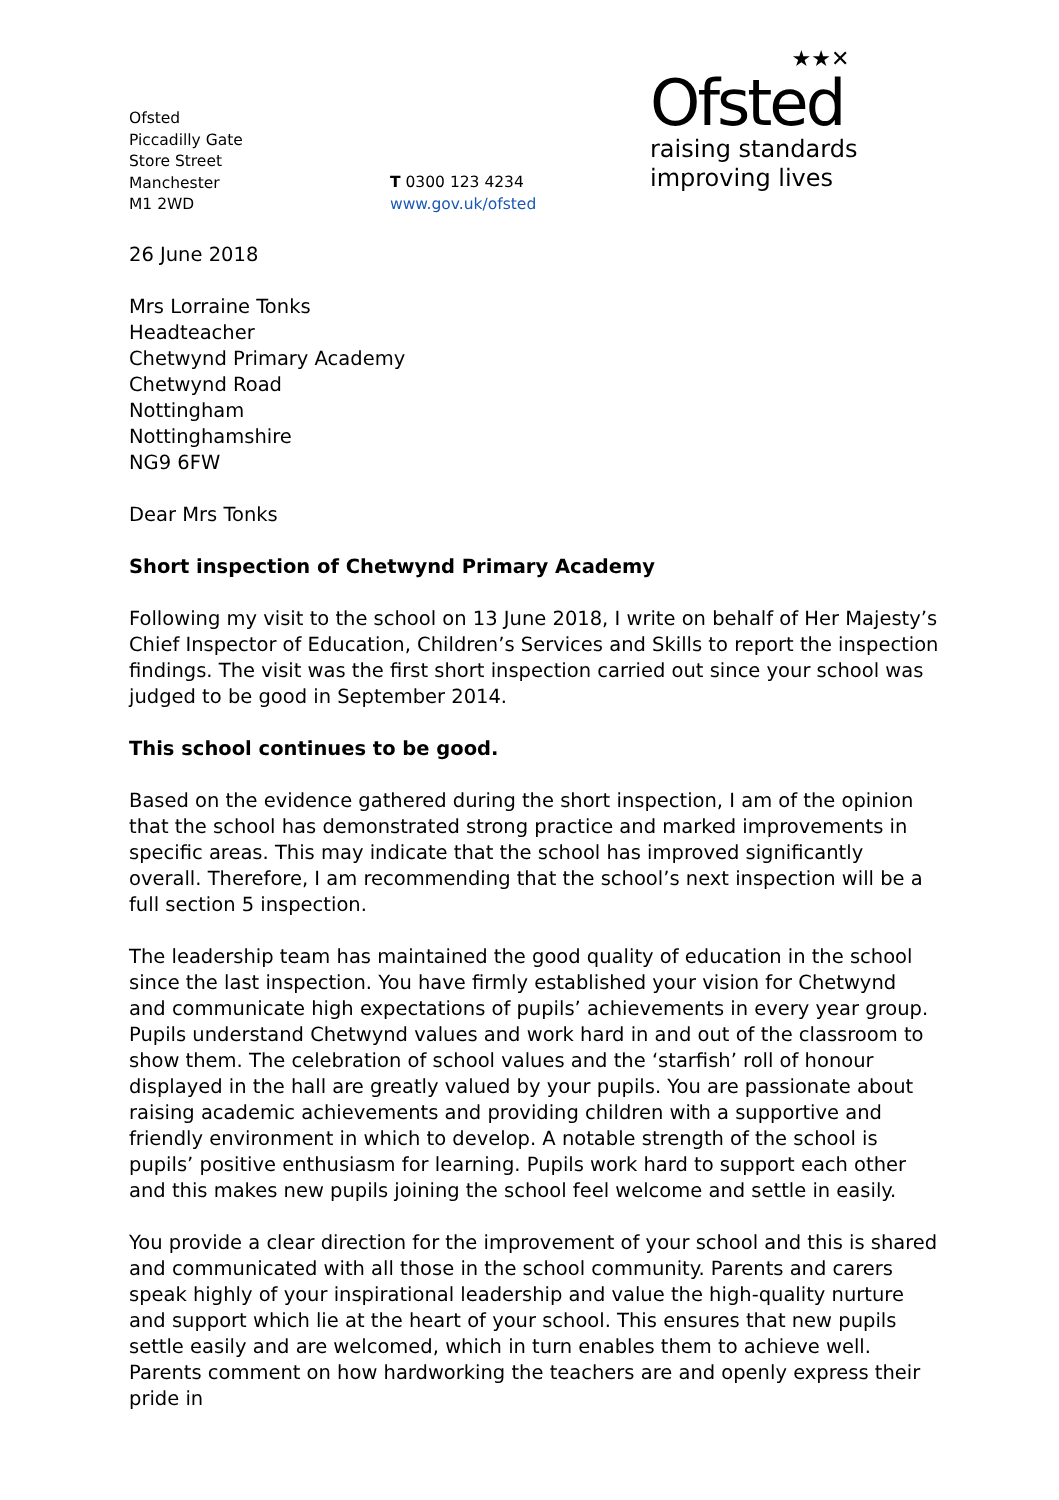Ofsted
Piccadilly Gate
Store Street
Manchester
M1 2WD
T 0300 123 4234
www.gov.uk/ofsted
★★✕
Ofsted
raising standards
improving lives
26 June 2018
Mrs Lorraine Tonks
Headteacher
Chetwynd Primary Academy
Chetwynd Road
Nottingham
Nottinghamshire
NG9 6FW
Dear Mrs Tonks
Short inspection of Chetwynd Primary Academy
Following my visit to the school on 13 June 2018, I write on behalf of Her Majesty’s Chief Inspector of Education, Children’s Services and Skills to report the inspection findings. The visit was the first short inspection carried out since your school was judged to be good in September 2014.
This school continues to be good.
Based on the evidence gathered during the short inspection, I am of the opinion that the school has demonstrated strong practice and marked improvements in specific areas. This may indicate that the school has improved significantly overall. Therefore, I am recommending that the school’s next inspection will be a full section 5 inspection.
The leadership team has maintained the good quality of education in the school since the last inspection. You have firmly established your vision for Chetwynd and communicate high expectations of pupils’ achievements in every year group. Pupils understand Chetwynd values and work hard in and out of the classroom to show them. The celebration of school values and the ‘starfish’ roll of honour displayed in the hall are greatly valued by your pupils. You are passionate about raising academic achievements and providing children with a supportive and friendly environment in which to develop. A notable strength of the school is pupils’ positive enthusiasm for learning. Pupils work hard to support each other and this makes new pupils joining the school feel welcome and settle in easily.
You provide a clear direction for the improvement of your school and this is shared and communicated with all those in the school community. Parents and carers speak highly of your inspirational leadership and value the high-quality nurture and support which lie at the heart of your school. This ensures that new pupils settle easily and are welcomed, which in turn enables them to achieve well. Parents comment on how hardworking the teachers are and openly express their pride in